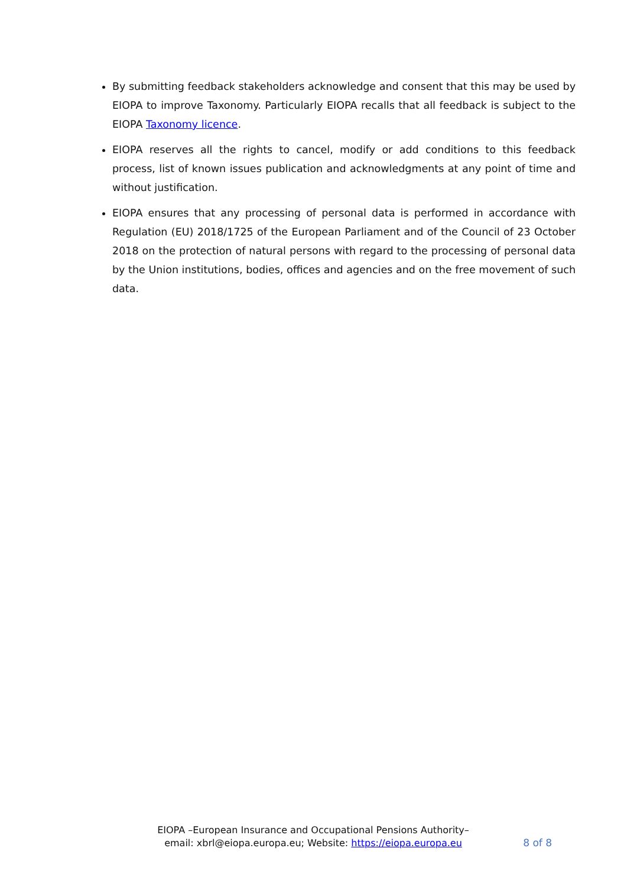By submitting feedback stakeholders acknowledge and consent that this may be used by EIOPA to improve Taxonomy. Particularly EIOPA recalls that all feedback is subject to the EIOPA Taxonomy licence.
EIOPA reserves all the rights to cancel, modify or add conditions to this feedback process, list of known issues publication and acknowledgments at any point of time and without justification.
EIOPA ensures that any processing of personal data is performed in accordance with Regulation (EU) 2018/1725 of the European Parliament and of the Council of 23 October 2018 on the protection of natural persons with regard to the processing of personal data by the Union institutions, bodies, offices and agencies and on the free movement of such data.
EIOPA –European Insurance and Occupational Pensions Authority–
email: xbrl@eiopa.europa.eu; Website: https://eiopa.europa.eu
8 of 8